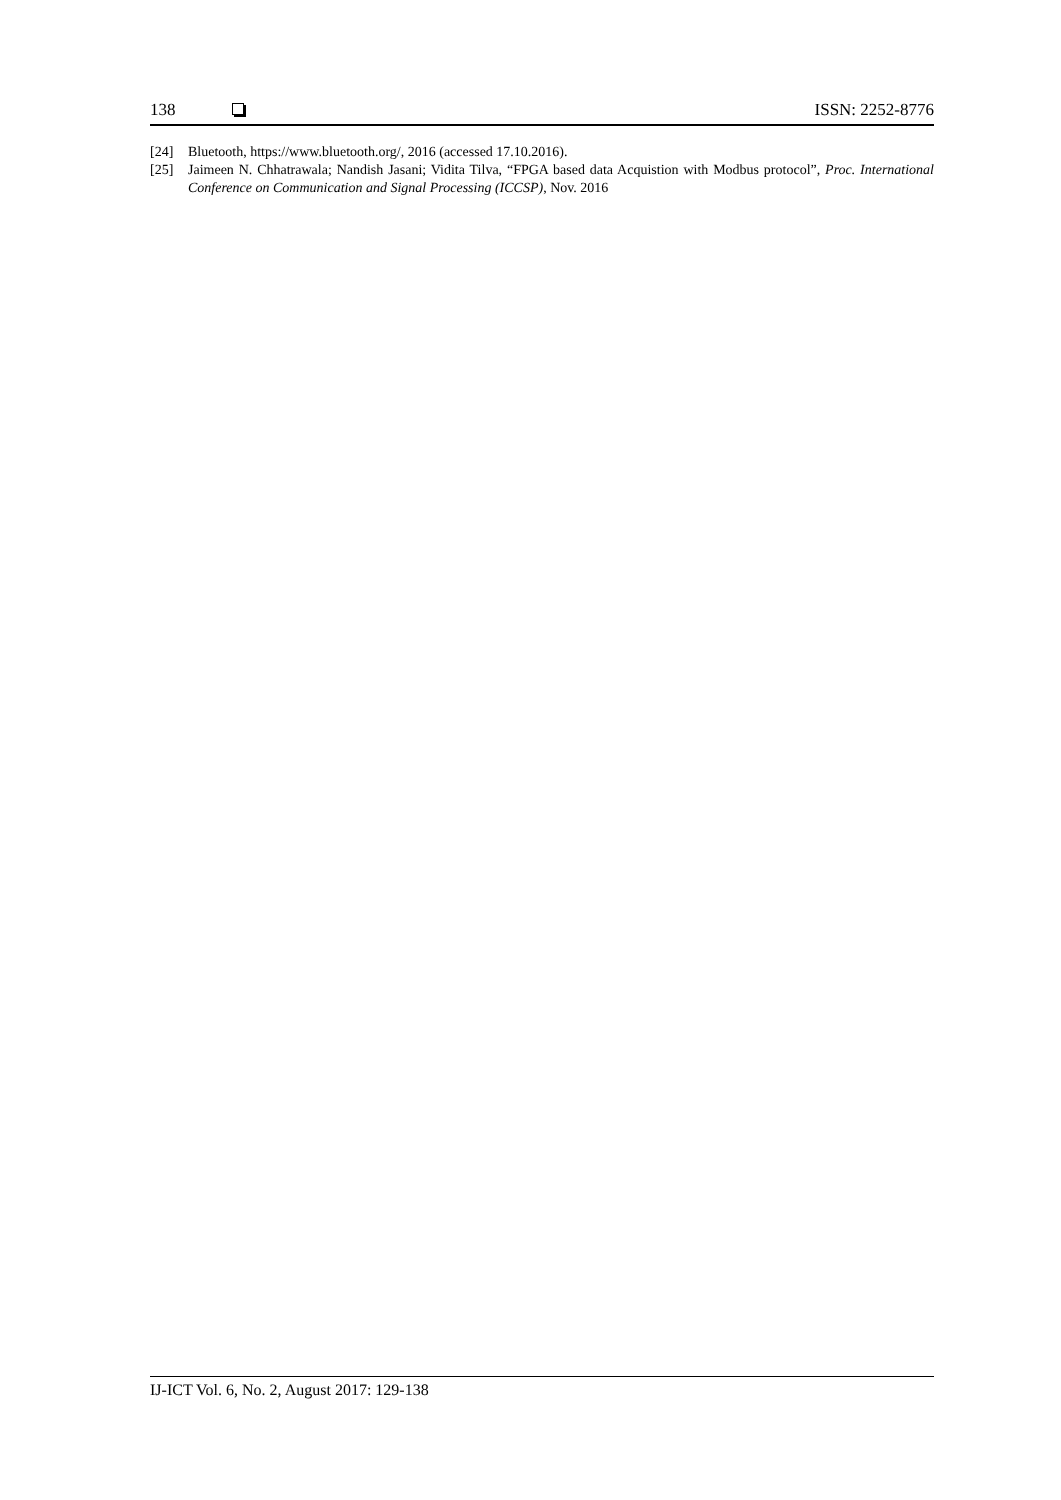138 ISSN: 2252-8776
[24] Bluetooth, https://www.bluetooth.org/, 2016 (accessed 17.10.2016).
[25] Jaimeen N. Chhatrawala; Nandish Jasani; Vidita Tilva, “FPGA based data Acquistion with Modbus protocol”, Proc. International Conference on Communication and Signal Processing (ICCSP), Nov. 2016
IJ-ICT Vol. 6, No. 2, August 2017: 129-138